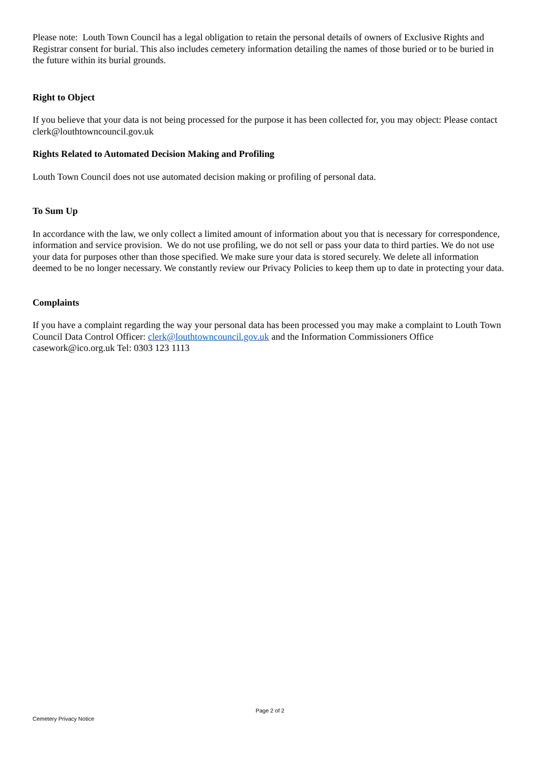Please note: Louth Town Council has a legal obligation to retain the personal details of owners of Exclusive Rights and Registrar consent for burial. This also includes cemetery information detailing the names of those buried or to be buried in the future within its burial grounds.
Right to Object
If you believe that your data is not being processed for the purpose it has been collected for, you may object: Please contact clerk@louthtowncouncil.gov.uk
Rights Related to Automated Decision Making and Profiling
Louth Town Council does not use automated decision making or profiling of personal data.
To Sum Up
In accordance with the law, we only collect a limited amount of information about you that is necessary for correspondence, information and service provision. We do not use profiling, we do not sell or pass your data to third parties. We do not use your data for purposes other than those specified. We make sure your data is stored securely. We delete all information deemed to be no longer necessary. We constantly review our Privacy Policies to keep them up to date in protecting your data.
Complaints
If you have a complaint regarding the way your personal data has been processed you may make a complaint to Louth Town Council Data Control Officer: clerk@louthtowncouncil.gov.uk and the Information Commissioners Office casework@ico.org.uk Tel: 0303 123 1113
Page 2 of 2
Cemetery Privacy Notice